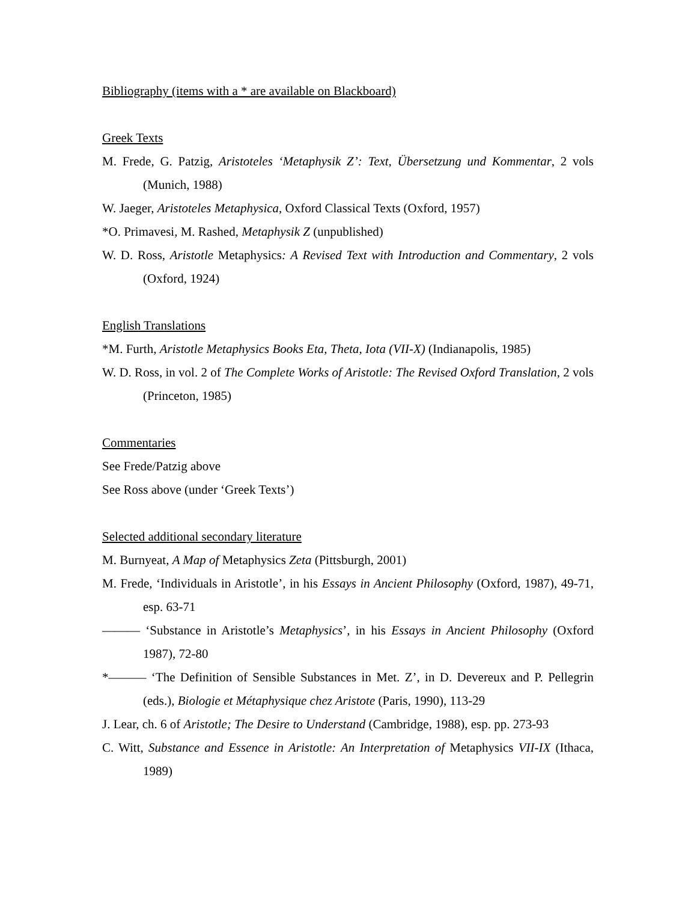Bibliography (items with a * are available on Blackboard)
Greek Texts
M. Frede, G. Patzig, Aristoteles ‘Metaphysik Z’: Text, Übersetzung und Kommentar, 2 vols (Munich, 1988)
W. Jaeger, Aristoteles Metaphysica, Oxford Classical Texts (Oxford, 1957)
*O. Primavesi, M. Rashed, Metaphysik Z (unpublished)
W. D. Ross, Aristotle Metaphysics: A Revised Text with Introduction and Commentary, 2 vols (Oxford, 1924)
English Translations
*M. Furth, Aristotle Metaphysics Books Eta, Theta, Iota (VII-X) (Indianapolis, 1985)
W. D. Ross, in vol. 2 of The Complete Works of Aristotle: The Revised Oxford Translation, 2 vols (Princeton, 1985)
Commentaries
See Frede/Patzig above
See Ross above (under ‘Greek Texts’)
Selected additional secondary literature
M. Burnyeat, A Map of Metaphysics Zeta (Pittsburgh, 2001)
M. Frede, ‘Individuals in Aristotle’, in his Essays in Ancient Philosophy (Oxford, 1987), 49-71, esp. 63-71
——— ‘Substance in Aristotle’s Metaphysics’, in his Essays in Ancient Philosophy (Oxford 1987), 72-80
*——— ‘The Definition of Sensible Substances in Met. Z’, in D. Devereux and P. Pellegrin (eds.), Biologie et Métaphysique chez Aristote (Paris, 1990), 113-29
J. Lear, ch. 6 of Aristotle; The Desire to Understand (Cambridge, 1988), esp. pp. 273-93
C. Witt, Substance and Essence in Aristotle: An Interpretation of Metaphysics VII-IX (Ithaca, 1989)